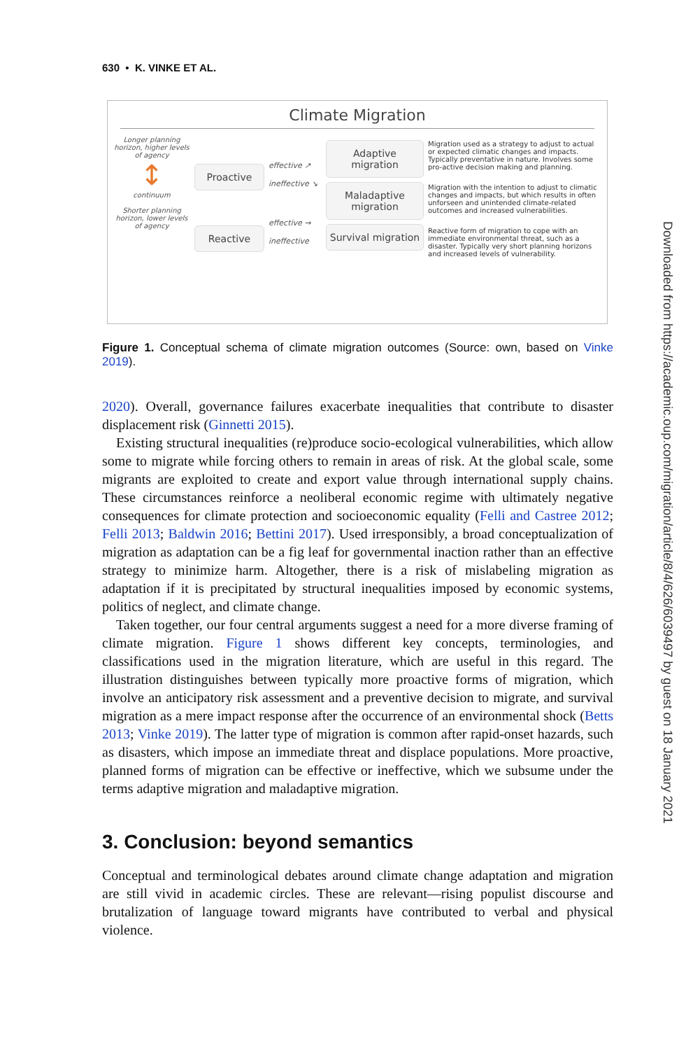630 • K. VINKE ET AL.
Climate Migration
Longer planning horizon, higher levels of agency
↕
continuum
Shorter planning horizon, lower levels of agency
Proactive
Reactive
effective ↗
ineffective ↘
effective →
ineffective
Adaptive migration
Maladaptive migration
Survival migration
Migration used as a strategy to adjust to actual or expected climatic changes and impacts. Typically preventative in nature. Involves some pro-active decision making and planning.
Migration with the intention to adjust to climatic changes and impacts, but which results in often unforseen and unintended climate-related outcomes and increased vulnerabilities.
Reactive form of migration to cope with an immediate environmental threat, such as a disaster. Typically very short planning horizons and increased levels of vulnerability.
Figure 1. Conceptual schema of climate migration outcomes (Source: own, based on Vinke 2019).
2020). Overall, governance failures exacerbate inequalities that contribute to disaster displacement risk (Ginnetti 2015).
Existing structural inequalities (re)produce socio-ecological vulnerabilities, which allow some to migrate while forcing others to remain in areas of risk. At the global scale, some migrants are exploited to create and export value through international supply chains. These circumstances reinforce a neoliberal economic regime with ultimately negative consequences for climate protection and socioeconomic equality (Felli and Castree 2012; Felli 2013; Baldwin 2016; Bettini 2017). Used irresponsibly, a broad conceptualization of migration as adaptation can be a fig leaf for governmental inaction rather than an effective strategy to minimize harm. Altogether, there is a risk of mislabeling migration as adaptation if it is precipitated by structural inequalities imposed by economic systems, politics of neglect, and climate change.
Taken together, our four central arguments suggest a need for a more diverse framing of climate migration. Figure 1 shows different key concepts, terminologies, and classifications used in the migration literature, which are useful in this regard. The illustration distinguishes between typically more proactive forms of migration, which involve an anticipatory risk assessment and a preventive decision to migrate, and survival migration as a mere impact response after the occurrence of an environmental shock (Betts 2013; Vinke 2019). The latter type of migration is common after rapid-onset hazards, such as disasters, which impose an immediate threat and displace populations. More proactive, planned forms of migration can be effective or ineffective, which we subsume under the terms adaptive migration and maladaptive migration.
3. Conclusion: beyond semantics
Conceptual and terminological debates around climate change adaptation and migration are still vivid in academic circles. These are relevant—rising populist discourse and brutalization of language toward migrants have contributed to verbal and physical violence.
Downloaded from https://academic.oup.com/migration/article/8/4/626/6039497 by guest on 18 January 2021